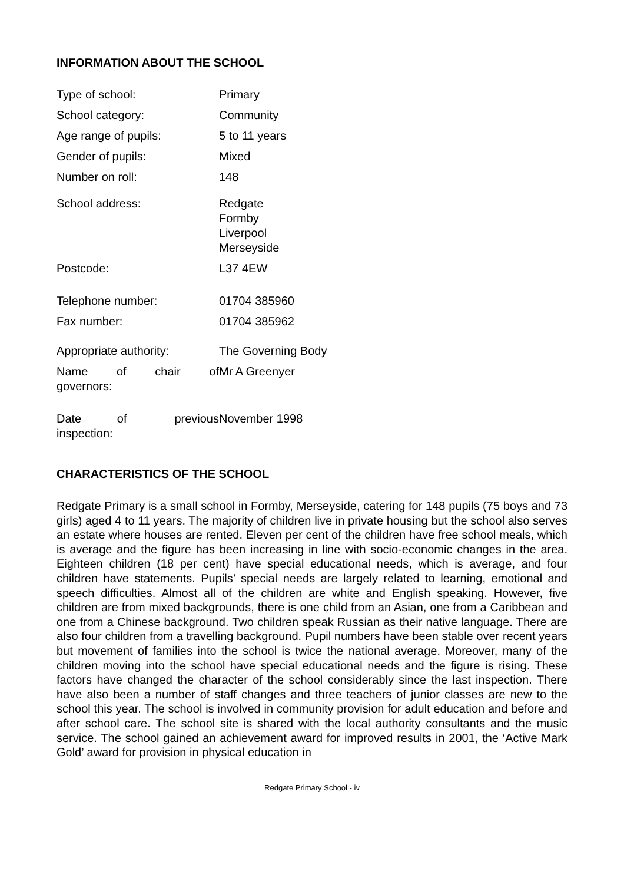INFORMATION ABOUT THE SCHOOL
| Type of school: | Primary |
| School category: | Community |
| Age range of pupils: | 5 to 11 years |
| Gender of pupils: | Mixed |
| Number on roll: | 148 |
| School address: | Redgate Formby Liverpool Merseyside |
| Postcode: | L37 4EW |
| Telephone number: | 01704 385960 |
| Fax number: | 01704 385962 |
| Appropriate authority: | The Governing Body |
| Name of chair of governors: | Mr A Greenyer |
| Date of previous inspection: | November 1998 |
CHARACTERISTICS OF THE SCHOOL
Redgate Primary is a small school in Formby, Merseyside, catering for 148 pupils (75 boys and 73 girls) aged 4 to 11 years. The majority of children live in private housing but the school also serves an estate where houses are rented. Eleven per cent of the children have free school meals, which is average and the figure has been increasing in line with socio-economic changes in the area. Eighteen children (18 per cent) have special educational needs, which is average, and four children have statements. Pupils’ special needs are largely related to learning, emotional and speech difficulties. Almost all of the children are white and English speaking. However, five children are from mixed backgrounds, there is one child from an Asian, one from a Caribbean and one from a Chinese background. Two children speak Russian as their native language. There are also four children from a travelling background. Pupil numbers have been stable over recent years but movement of families into the school is twice the national average. Moreover, many of the children moving into the school have special educational needs and the figure is rising. These factors have changed the character of the school considerably since the last inspection. There have also been a number of staff changes and three teachers of junior classes are new to the school this year. The school is involved in community provision for adult education and before and after school care. The school site is shared with the local authority consultants and the music service. The school gained an achievement award for improved results in 2001, the ‘Active Mark Gold’ award for provision in physical education in
Redgate Primary School - iv